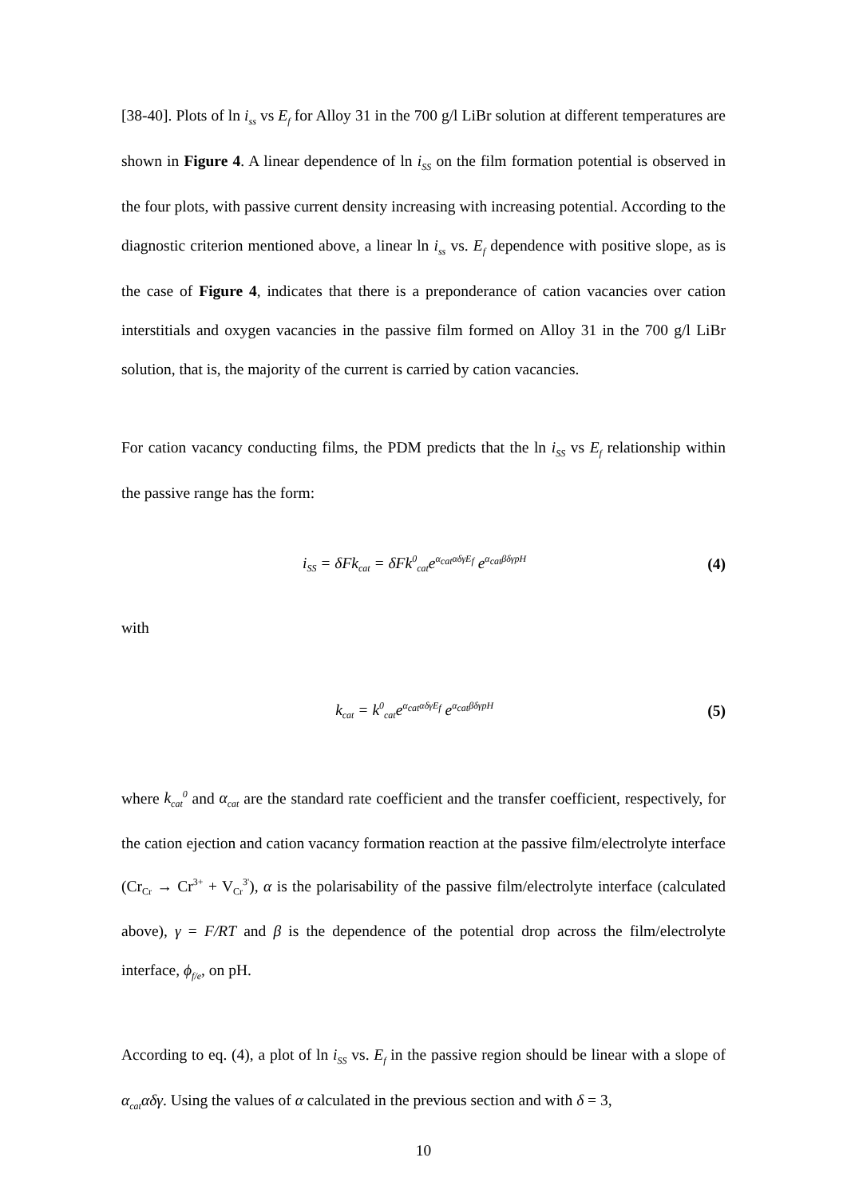[38-40]. Plots of ln i<sub>ss</sub> vs E<sub>f</sub> for Alloy 31 in the 700 g/l LiBr solution at different temperatures are shown in Figure 4. A linear dependence of ln i<sub>SS</sub> on the film formation potential is observed in the four plots, with passive current density increasing with increasing potential. According to the diagnostic criterion mentioned above, a linear ln i<sub>ss</sub> vs. E<sub>f</sub> dependence with positive slope, as is the case of Figure 4, indicates that there is a preponderance of cation vacancies over cation interstitials and oxygen vacancies in the passive film formed on Alloy 31 in the 700 g/l LiBr solution, that is, the majority of the current is carried by cation vacancies.
For cation vacancy conducting films, the PDM predicts that the ln i<sub>SS</sub> vs E<sub>f</sub> relationship within the passive range has the form:
i<sub>SS</sub> = δFk<sub>cat</sub> = δFk<sup>0</sup><sub>cat</sub>e<sup>α<sub>cat</sub>αδγE<sub>f</sub></sup> e<sup>α<sub>cat</sub>βδγpH</sup>
(4)
with
k<sub>cat</sub> = k<sup>0</sup><sub>cat</sub>e<sup>α<sub>cat</sub>αδγE<sub>f</sub></sup> e<sup>α<sub>cat</sub>βδγpH</sup>
(5)
where k<sub>cat</sub><sup>0</sup> and α<sub>cat</sub> are the standard rate coefficient and the transfer coefficient, respectively, for the cation ejection and cation vacancy formation reaction at the passive film/electrolyte interface (Cr<sub>Cr</sub> → Cr<sup>3+</sup> + V<sub>Cr</sub><sup>3'</sup>), α is the polarisability of the passive film/electrolyte interface (calculated above), γ = F/RT and β is the dependence of the potential drop across the film/electrolyte interface, ϕ<sub>f/e</sub>, on pH.
According to eq. (4), a plot of ln i<sub>SS</sub> vs. E<sub>f</sub> in the passive region should be linear with a slope of α<sub>cat</sub>αδγ. Using the values of α calculated in the previous section and with δ = 3,
10